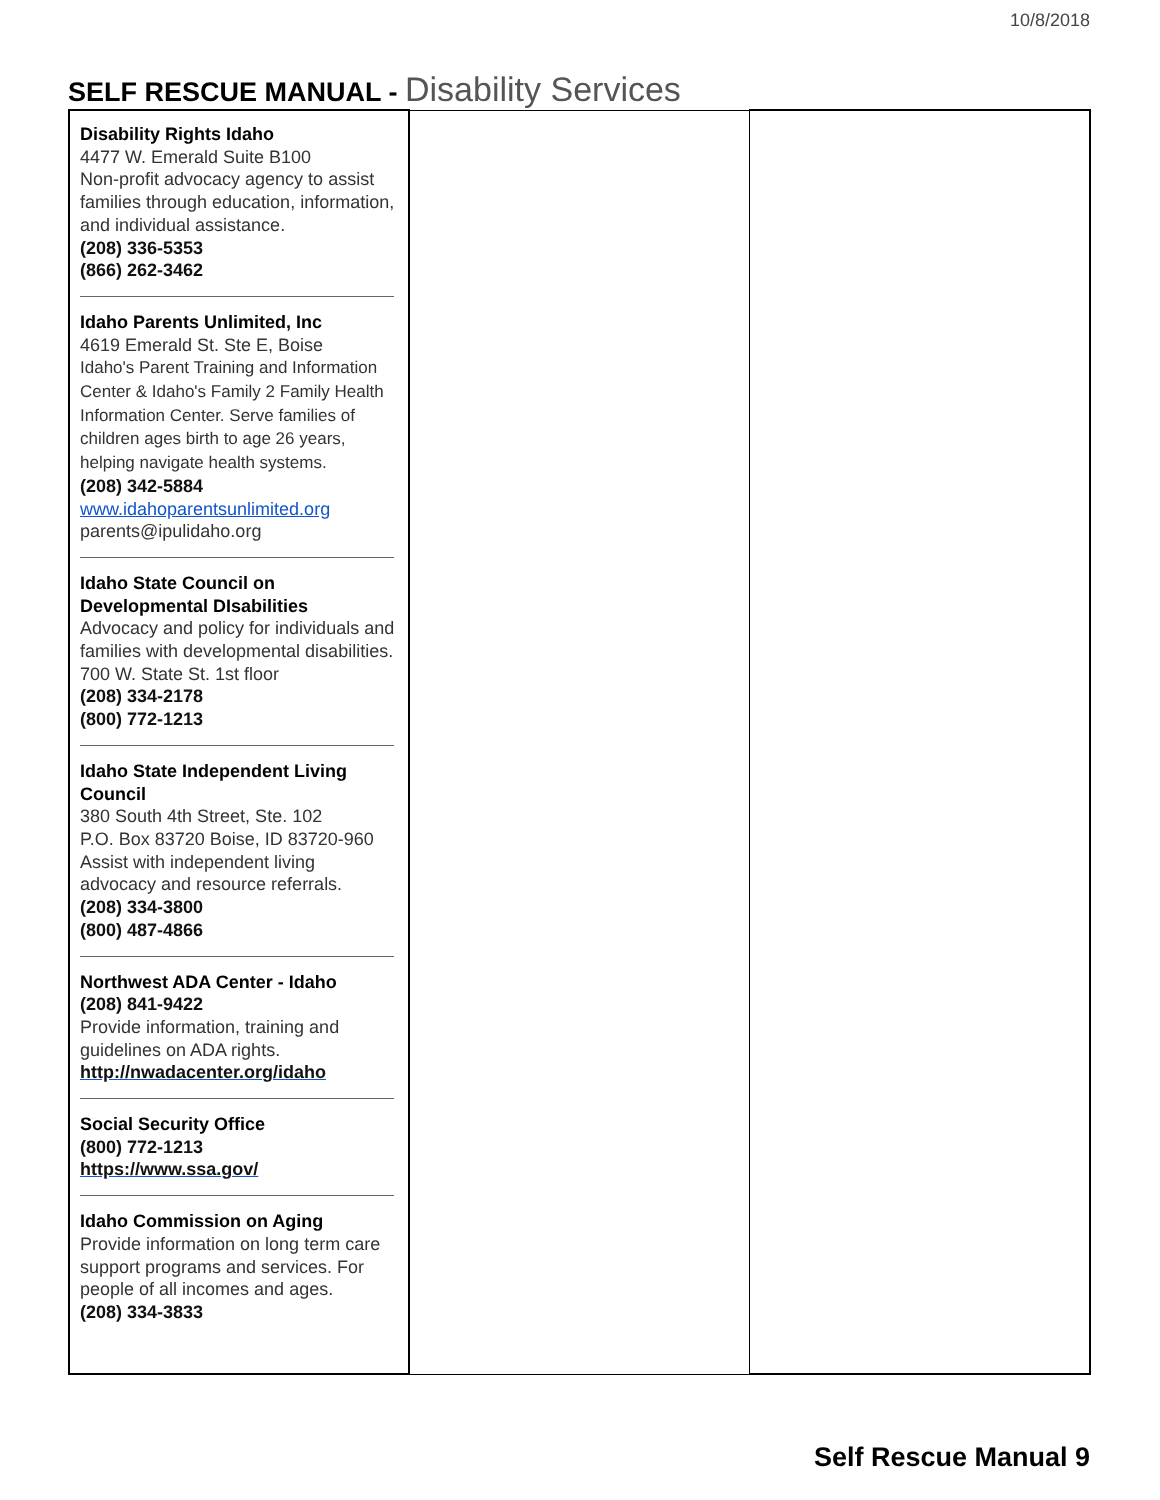10/8/2018
SELF RESCUE MANUAL - Disability Services
| Disability Rights Idaho 4477 W. Emerald Suite B100 Non-profit advocacy agency to assist families through education, information, and individual assistance. (208) 336-5353 (866) 262-3462 Idaho Parents Unlimited, Inc 4619 Emerald St. Ste E, Boise Idaho's Parent Training and Information Center & Idaho's Family 2 Family Health Information Center. Serve families of children ages birth to age 26 years, helping navigate health systems. (208) 342-5884 www.idahoparentsunlimited.org parents@ipulidaho.org Idaho State Council on Developmental DIsabilities Advocacy and policy for individuals and families with developmental disabilities. 700 W. State St. 1st floor (208) 334-2178 (800) 772-1213 Idaho State Independent Living Council 380 South 4th Street, Ste. 102 P.O. Box 83720 Boise, ID 83720-960 Assist with independent living advocacy and resource referrals. (208) 334-3800 (800) 487-4866 Northwest ADA Center - Idaho (208) 841-9422 Provide information, training and guidelines on ADA rights. http://nwadacenter.org/idaho Social Security Office (800) 772-1213 https://www.ssa.gov/ Idaho Commission on Aging Provide information on long term care support programs and services. For people of all incomes and ages. (208) 334-3833 | | |
Self Rescue Manual 9